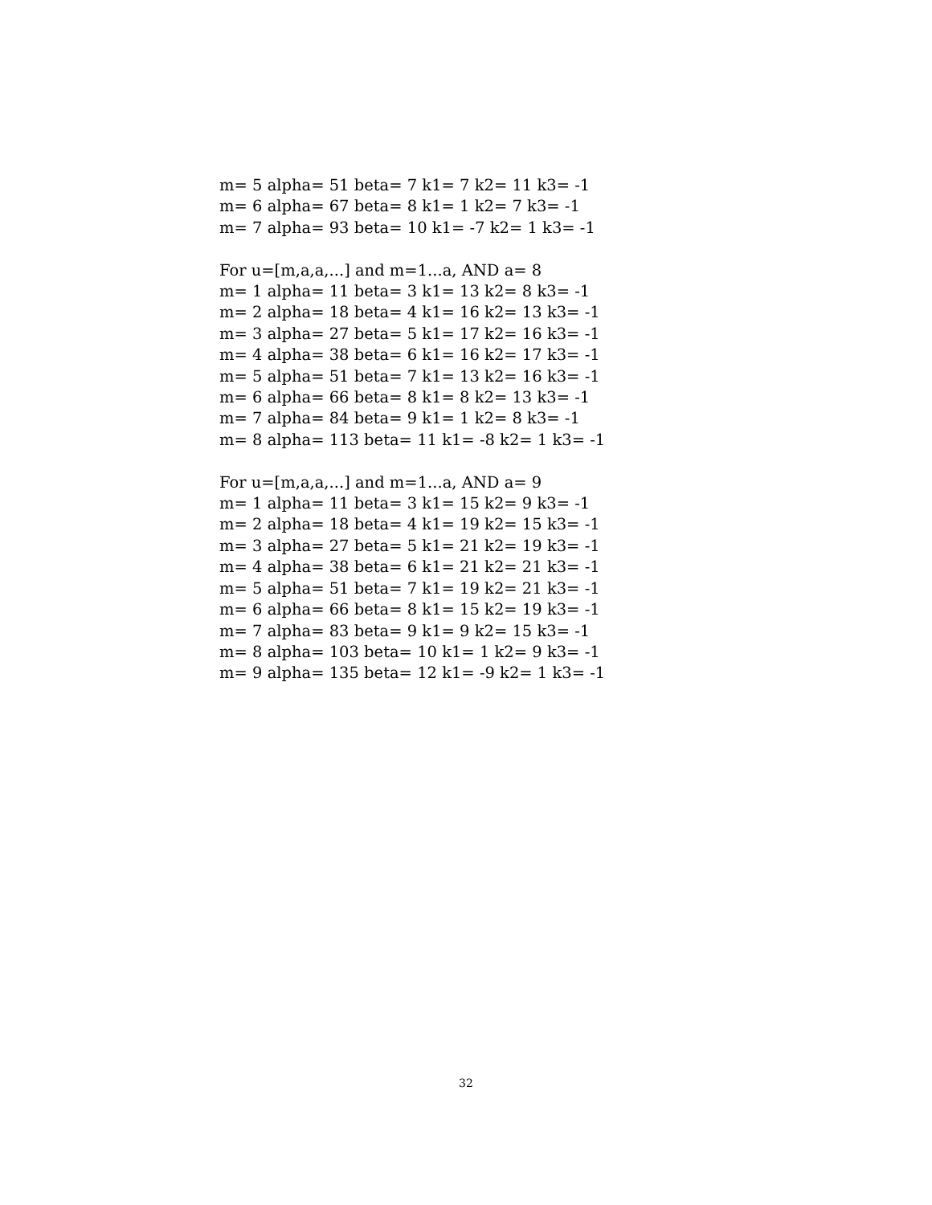m= 5 alpha= 51 beta= 7 k1= 7 k2= 11 k3= -1
m= 6 alpha= 67 beta= 8 k1= 1 k2= 7 k3= -1
m= 7 alpha= 93 beta= 10 k1= -7 k2= 1 k3= -1
For u=[m,a,a,...] and m=1...a, AND a= 8
m= 1 alpha= 11 beta= 3 k1= 13 k2= 8 k3= -1
m= 2 alpha= 18 beta= 4 k1= 16 k2= 13 k3= -1
m= 3 alpha= 27 beta= 5 k1= 17 k2= 16 k3= -1
m= 4 alpha= 38 beta= 6 k1= 16 k2= 17 k3= -1
m= 5 alpha= 51 beta= 7 k1= 13 k2= 16 k3= -1
m= 6 alpha= 66 beta= 8 k1= 8 k2= 13 k3= -1
m= 7 alpha= 84 beta= 9 k1= 1 k2= 8 k3= -1
m= 8 alpha= 113 beta= 11 k1= -8 k2= 1 k3= -1
For u=[m,a,a,...] and m=1...a, AND a= 9
m= 1 alpha= 11 beta= 3 k1= 15 k2= 9 k3= -1
m= 2 alpha= 18 beta= 4 k1= 19 k2= 15 k3= -1
m= 3 alpha= 27 beta= 5 k1= 21 k2= 19 k3= -1
m= 4 alpha= 38 beta= 6 k1= 21 k2= 21 k3= -1
m= 5 alpha= 51 beta= 7 k1= 19 k2= 21 k3= -1
m= 6 alpha= 66 beta= 8 k1= 15 k2= 19 k3= -1
m= 7 alpha= 83 beta= 9 k1= 9 k2= 15 k3= -1
m= 8 alpha= 103 beta= 10 k1= 1 k2= 9 k3= -1
m= 9 alpha= 135 beta= 12 k1= -9 k2= 1 k3= -1
32